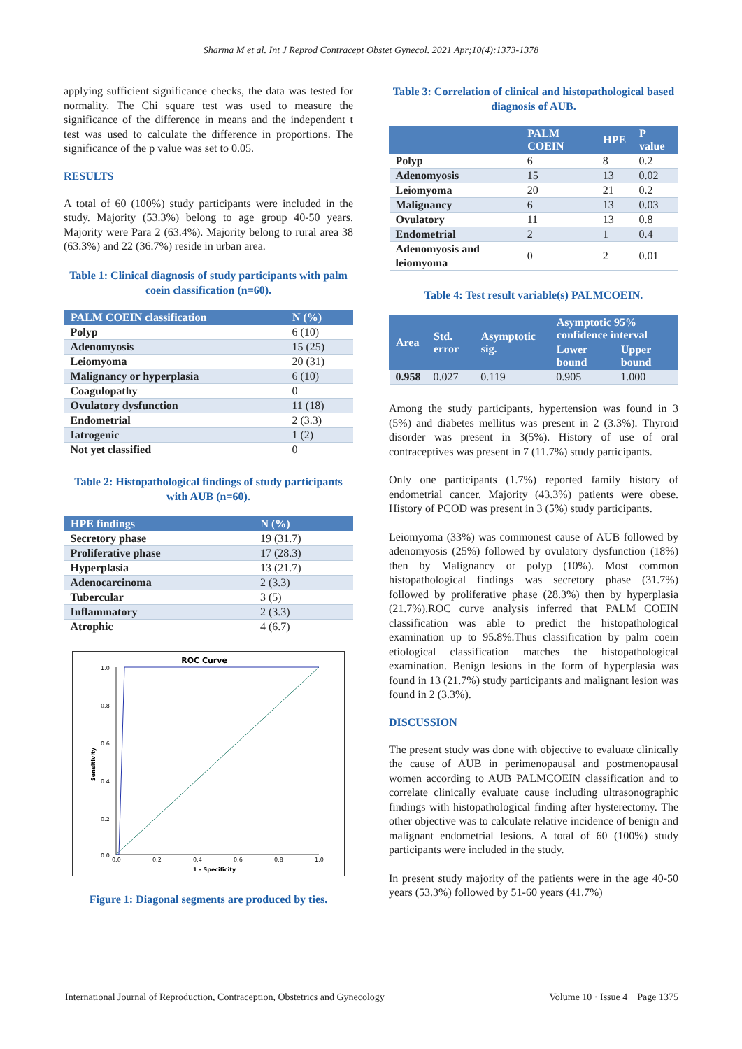Sharma M et al. Int J Reprod Contracept Obstet Gynecol. 2021 Apr;10(4):1373-1378
applying sufficient significance checks, the data was tested for normality. The Chi square test was used to measure the significance of the difference in means and the independent t test was used to calculate the difference in proportions. The significance of the p value was set to 0.05.
RESULTS
A total of 60 (100%) study participants were included in the study. Majority (53.3%) belong to age group 40-50 years. Majority were Para 2 (63.4%). Majority belong to rural area 38 (63.3%) and 22 (36.7%) reside in urban area.
Table 1: Clinical diagnosis of study participants with palm coein classification (n=60).
| PALM COEIN classification | N (%) |
| --- | --- |
| Polyp | 6 (10) |
| Adenomyosis | 15 (25) |
| Leiomyoma | 20 (31) |
| Malignancy or hyperplasia | 6 (10) |
| Coagulopathy | 0 |
| Ovulatory dysfunction | 11 (18) |
| Endometrial | 2 (3.3) |
| Iatrogenic | 1 (2) |
| Not yet classified | 0 |
Table 2: Histopathological findings of study participants with AUB (n=60).
| HPE findings | N (%) |
| --- | --- |
| Secretory phase | 19 (31.7) |
| Proliferative phase | 17 (28.3) |
| Hyperplasia | 13 (21.7) |
| Adenocarcinoma | 2 (3.3) |
| Tubercular | 3 (5) |
| Inflammatory | 2 (3.3) |
| Atrophic | 4 (6.7) |
ROC Curve
1.0
0.8
0.6
0.4
0.2
0.0
0.0
0.2
0.4
0.6
0.8
1.0
1 - Specificity
Sensitivity
Figure 1: Diagonal segments are produced by ties.
Table 3: Correlation of clinical and histopathological based diagnosis of AUB.
| | PALM COEIN | HPE | P value |
| --- | --- | --- | --- |
| Polyp | 6 | 8 | 0.2 |
| Adenomyosis | 15 | 13 | 0.02 |
| Leiomyoma | 20 | 21 | 0.2 |
| Malignancy | 6 | 13 | 0.03 |
| Ovulatory | 11 | 13 | 0.8 |
| Endometrial | 2 | 1 | 0.4 |
| Adenomyosis and leiomyoma | 0 | 2 | 0.01 |
Table 4: Test result variable(s) PALMCOEIN.
| Area | Std. error | Asymptotic sig. | Asymptotic 95% confidence interval | |
| --- | --- | --- | --- | --- |
| | | | Lower bound | Upper bound |
| 0.958 | 0.027 | 0.119 | 0.905 | 1.000 |
Among the study participants, hypertension was found in 3 (5%) and diabetes mellitus was present in 2 (3.3%). Thyroid disorder was present in 3(5%). History of use of oral contraceptives was present in 7 (11.7%) study participants.
Only one participants (1.7%) reported family history of endometrial cancer. Majority (43.3%) patients were obese. History of PCOD was present in 3 (5%) study participants.
Leiomyoma (33%) was commonest cause of AUB followed by adenomyosis (25%) followed by ovulatory dysfunction (18%) then by Malignancy or polyp (10%). Most common histopathological findings was secretory phase (31.7%) followed by proliferative phase (28.3%) then by hyperplasia (21.7%).ROC curve analysis inferred that PALM COEIN classification was able to predict the histopathological examination up to 95.8%.Thus classification by palm coein etiological classification matches the histopathological examination. Benign lesions in the form of hyperplasia was found in 13 (21.7%) study participants and malignant lesion was found in 2 (3.3%).
DISCUSSION
The present study was done with objective to evaluate clinically the cause of AUB in perimenopausal and postmenopausal women according to AUB PALMCOEIN classification and to correlate clinically evaluate cause including ultrasonographic findings with histopathological finding after hysterectomy. The other objective was to calculate relative incidence of benign and malignant endometrial lesions. A total of 60 (100%) study participants were included in the study.
In present study majority of the patients were in the age 40-50 years (53.3%) followed by 51-60 years (41.7%)
International Journal of Reproduction, Contraception, Obstetrics and Gynecology Volume 10 · Issue 4 Page 1375